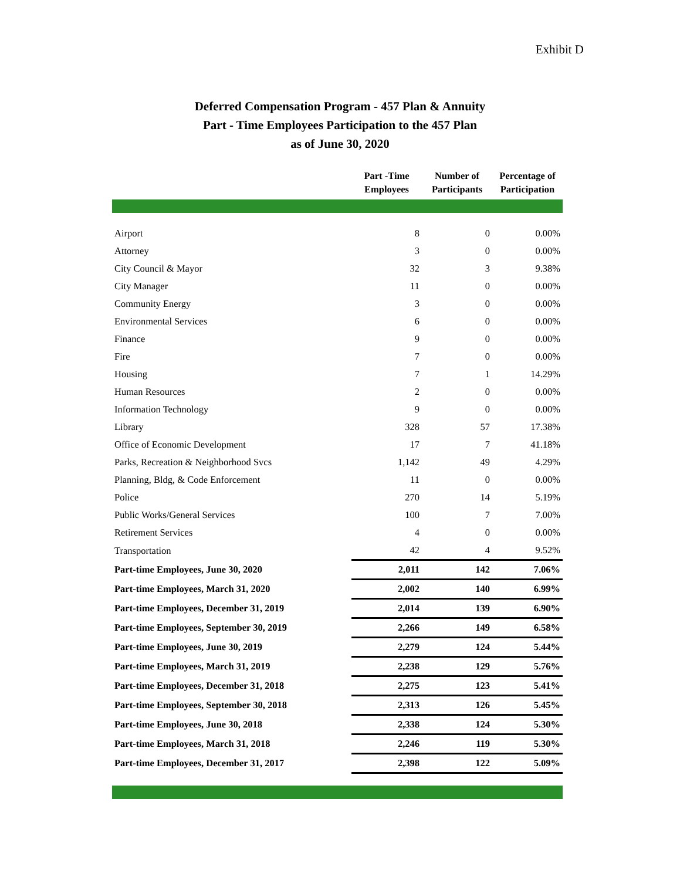Exhibit D
Deferred Compensation Program - 457 Plan & Annuity
Part - Time Employees Participation to the 457 Plan
as of June 30, 2020
| | Part -Time Employees | Number of Participants | Percentage of Participation |
| --- | --- | --- | --- |
| Airport | 8 | 0 | 0.00% |
| Attorney | 3 | 0 | 0.00% |
| City Council & Mayor | 32 | 3 | 9.38% |
| City Manager | 11 | 0 | 0.00% |
| Community Energy | 3 | 0 | 0.00% |
| Environmental Services | 6 | 0 | 0.00% |
| Finance | 9 | 0 | 0.00% |
| Fire | 7 | 0 | 0.00% |
| Housing | 7 | 1 | 14.29% |
| Human Resources | 2 | 0 | 0.00% |
| Information Technology | 9 | 0 | 0.00% |
| Library | 328 | 57 | 17.38% |
| Office of Economic Development | 17 | 7 | 41.18% |
| Parks, Recreation & Neighborhood Svcs | 1,142 | 49 | 4.29% |
| Planning, Bldg, & Code Enforcement | 11 | 0 | 0.00% |
| Police | 270 | 14 | 5.19% |
| Public Works/General Services | 100 | 7 | 7.00% |
| Retirement Services | 4 | 0 | 0.00% |
| Transportation | 42 | 4 | 9.52% |
| Part-time Employees, June 30, 2020 | 2,011 | 142 | 7.06% |
| Part-time Employees, March 31, 2020 | 2,002 | 140 | 6.99% |
| Part-time Employees, December 31, 2019 | 2,014 | 139 | 6.90% |
| Part-time Employees, September 30, 2019 | 2,266 | 149 | 6.58% |
| Part-time Employees, June 30, 2019 | 2,279 | 124 | 5.44% |
| Part-time Employees, March 31, 2019 | 2,238 | 129 | 5.76% |
| Part-time Employees, December 31, 2018 | 2,275 | 123 | 5.41% |
| Part-time Employees, September 30, 2018 | 2,313 | 126 | 5.45% |
| Part-time Employees, June 30, 2018 | 2,338 | 124 | 5.30% |
| Part-time Employees, March 31, 2018 | 2,246 | 119 | 5.30% |
| Part-time Employees, December 31, 2017 | 2,398 | 122 | 5.09% |